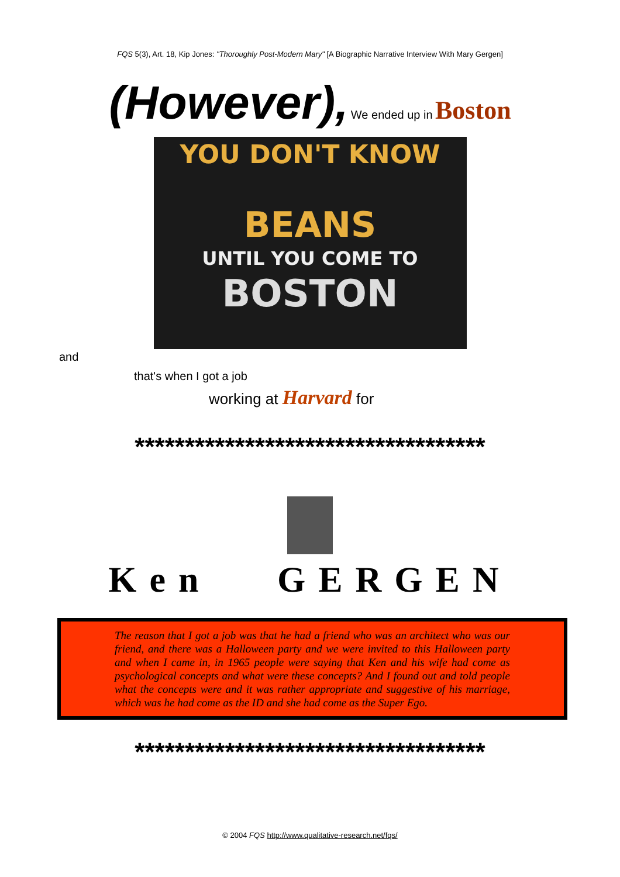FQS 5(3), Art. 18, Kip Jones: "Thoroughly Post-Modern Mary" [A Biographic Narrative Interview With Mary Gergen]
(However), We ended up in Boston
YOU DON'T KNOW
BEANS
UNTIL YOU COME TO
BOSTON
and
that's when I got a job
working at Harvard for
***********************************
Ken GERGEN
The reason that I got a job was that he had a friend who was an architect who was our friend, and there was a Halloween party and we were invited to this Halloween party and when I came in, in 1965 people were saying that Ken and his wife had come as psychological concepts and what were these concepts? And I found out and told people what the concepts were and it was rather appropriate and suggestive of his marriage, which was he had come as the ID and she had come as the Super Ego.
***********************************
© 2004 FQS http://www.qualitative-research.net/fqs/